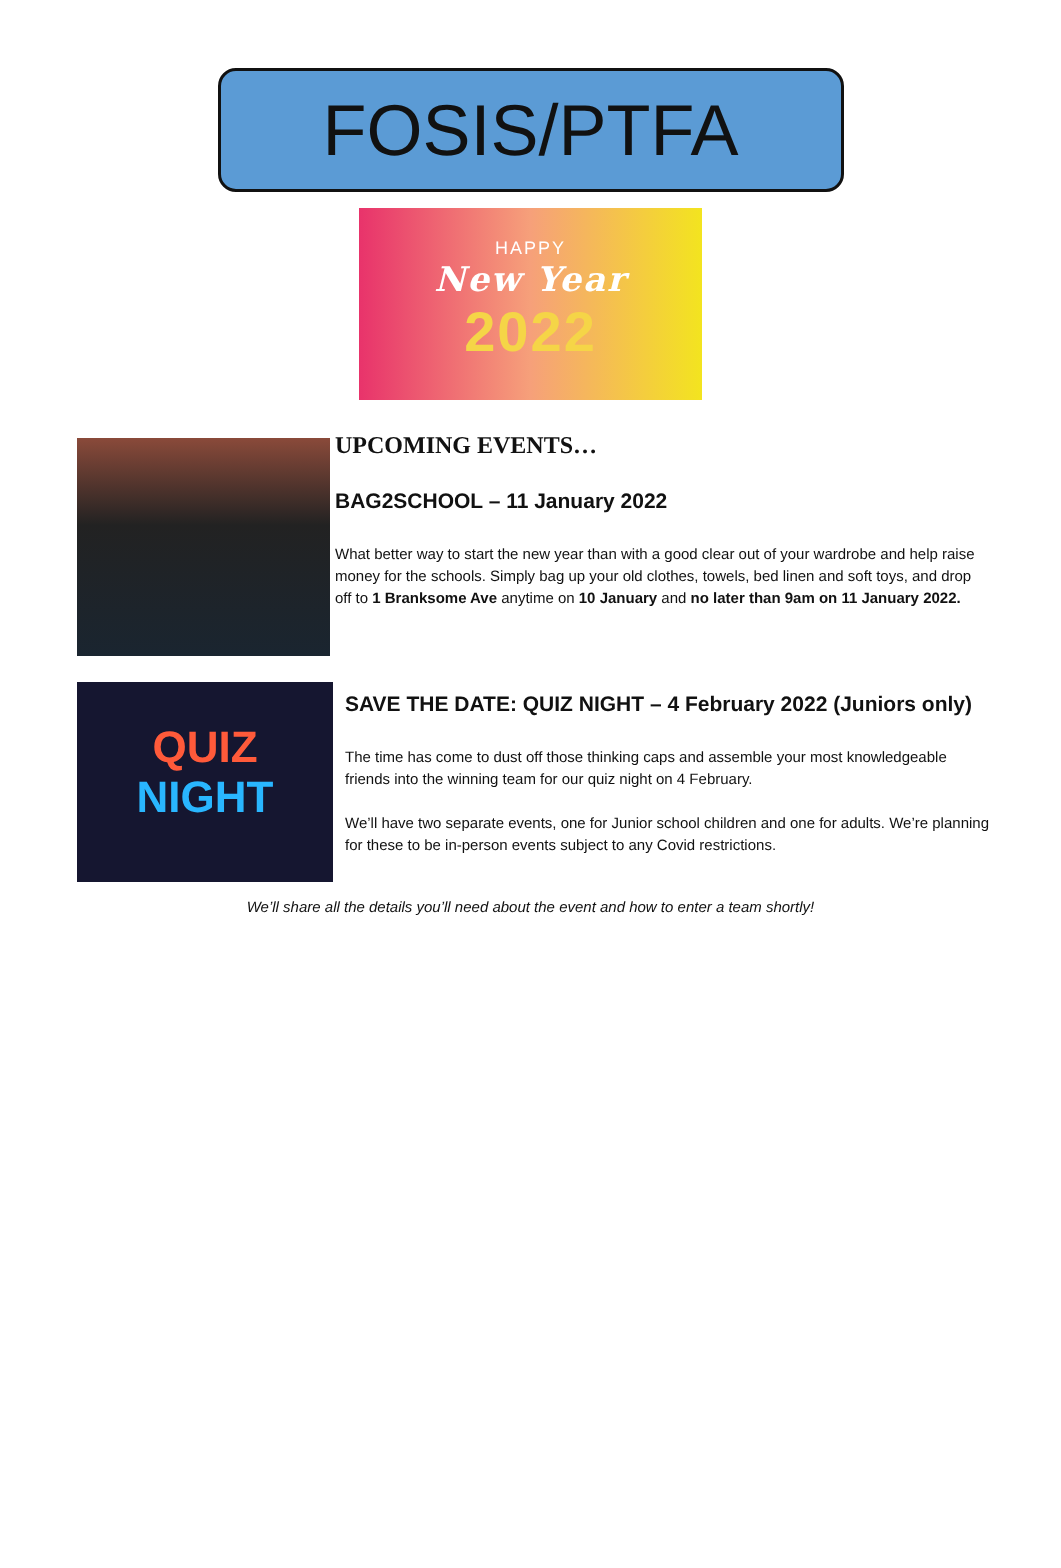FOSIS/PTFA
HAPPY
New Year
2022
UPCOMING EVENTS…
BAG2SCHOOL – 11 January 2022
What better way to start the new year than with a good clear out of your wardrobe and help raise money for the schools. Simply bag up your old clothes, towels, bed linen and soft toys, and drop off to 1 Branksome Ave anytime on 10 January and no later than 9am on 11 January 2022.
QUIZ
NIGHT
SAVE THE DATE: QUIZ NIGHT – 4 February 2022 (Juniors only)
The time has come to dust off those thinking caps and assemble your most knowledgeable friends into the winning team for our quiz night on 4 February.
We’ll have two separate events, one for Junior school children and one for adults. We’re planning for these to be in-person events subject to any Covid restrictions.
We’ll share all the details you’ll need about the event and how to enter a team shortly!